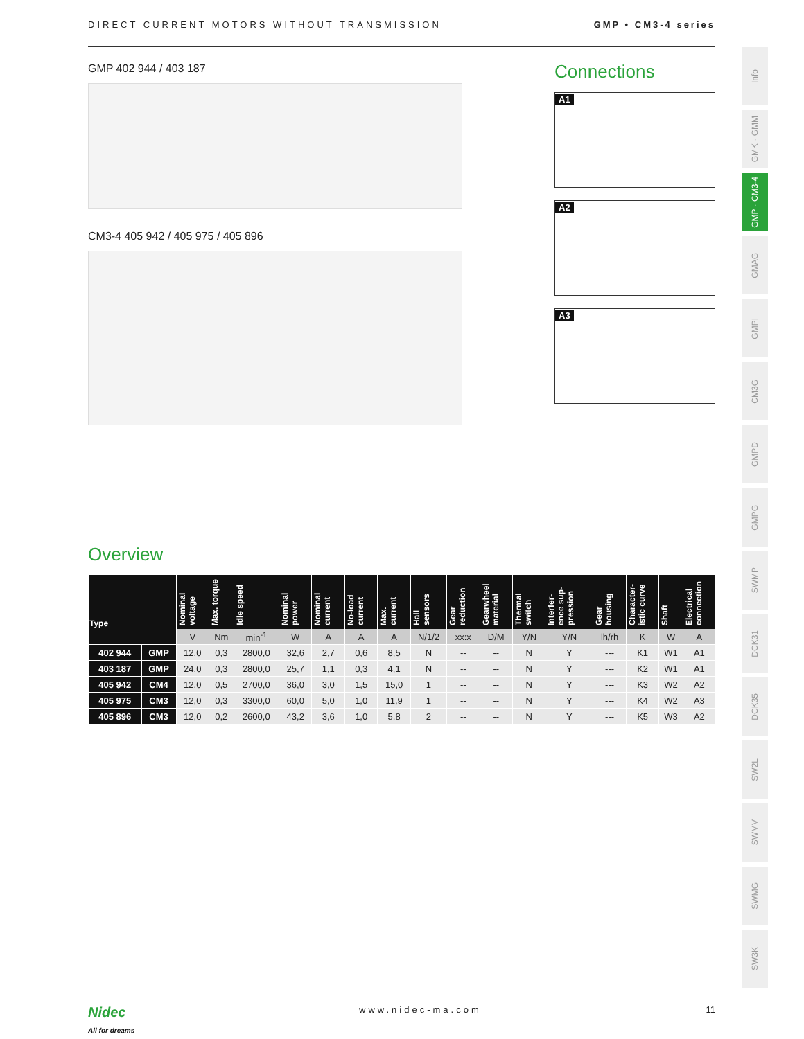DIRECT CURRENT MOTORS WITHOUT TRANSMISSION GMP • CM3-4 series
GMP 402 944 / 403 187
CM3-4 405 942 / 405 975 / 405 896
Connections
A1
A2
A3
Overview
| Type | | Nominal voltage | Max. torque | Idle speed | Nominal power | Nominal current | No-load current | Max. current | Hall sensors | Gear reduction | Gearwheel material | Thermal switch | Interfer-ence sup-pression | Gear housing | Character-istic curve | Shaft | Electrical connection |
| --- | --- | --- | --- | --- | --- | --- | --- | --- | --- | --- | --- | --- | --- | --- | --- | --- | --- |
| | | V | Nm | min<sup>-1</sup> | W | A | A | A | N/1/2 | xx:x | D/M | Y/N | Y/N | lh/rh | K | W | A |
| 402 944 | GMP | 12,0 | 0,3 | 2800,0 | 32,6 | 2,7 | 0,6 | 8,5 | N | -- | -- | N | Y | --- | K1 | W1 | A1 |
| 403 187 | GMP | 24,0 | 0,3 | 2800,0 | 25,7 | 1,1 | 0,3 | 4,1 | N | -- | -- | N | Y | --- | K2 | W1 | A1 |
| 405 942 | CM4 | 12,0 | 0,5 | 2700,0 | 36,0 | 3,0 | 1,5 | 15,0 | 1 | -- | -- | N | Y | --- | K3 | W2 | A2 |
| 405 975 | CM3 | 12,0 | 0,3 | 3300,0 | 60,0 | 5,0 | 1,0 | 11,9 | 1 | -- | -- | N | Y | --- | K4 | W2 | A3 |
| 405 896 | CM3 | 12,0 | 0,2 | 2600,0 | 43,2 | 3,6 | 1,0 | 5,8 | 2 | -- | -- | N | Y | --- | K5 | W3 | A2 |
Info
GMK · GMM
GMP · CM3-4
GMAG
GMPI
CM3G
GMPD
GMPG
SWMP
DCK31
DCK35
SW2L
SWMV
SWMG
SW3K
Nidec
All for dreams www.nidec-ma.com 11